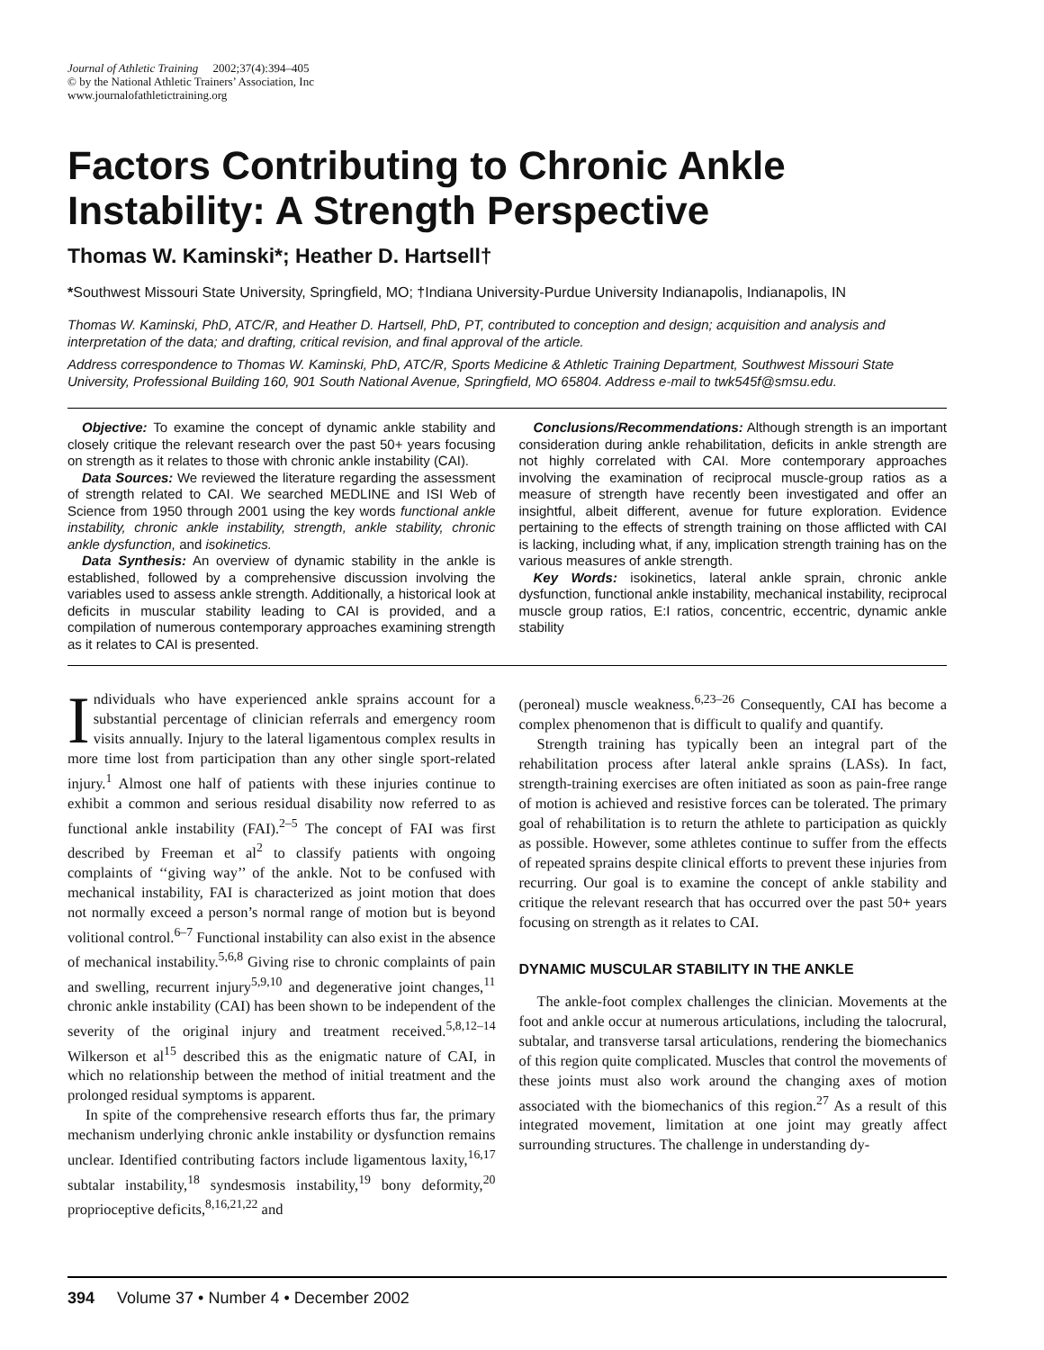Journal of Athletic Training 2002;37(4):394–405
© by the National Athletic Trainers’ Association, Inc
www.journalofathletictraining.org
Factors Contributing to Chronic Ankle Instability: A Strength Perspective
Thomas W. Kaminski*; Heather D. Hartsell†
*Southwest Missouri State University, Springfield, MO; †Indiana University-Purdue University Indianapolis, Indianapolis, IN
Thomas W. Kaminski, PhD, ATC/R, and Heather D. Hartsell, PhD, PT, contributed to conception and design; acquisition and analysis and interpretation of the data; and drafting, critical revision, and final approval of the article.
Address correspondence to Thomas W. Kaminski, PhD, ATC/R, Sports Medicine & Athletic Training Department, Southwest Missouri State University, Professional Building 160, 901 South National Avenue, Springfield, MO 65804. Address e-mail to twk545f@smsu.edu.
Objective: To examine the concept of dynamic ankle stability and closely critique the relevant research over the past 50+ years focusing on strength as it relates to those with chronic ankle instability (CAI).
Data Sources: We reviewed the literature regarding the assessment of strength related to CAI. We searched MEDLINE and ISI Web of Science from 1950 through 2001 using the key words functional ankle instability, chronic ankle instability, strength, ankle stability, chronic ankle dysfunction, and isokinetics.
Data Synthesis: An overview of dynamic stability in the ankle is established, followed by a comprehensive discussion involving the variables used to assess ankle strength. Additionally, a historical look at deficits in muscular stability leading to CAI is provided, and a compilation of numerous contemporary approaches examining strength as it relates to CAI is presented.
Conclusions/Recommendations: Although strength is an important consideration during ankle rehabilitation, deficits in ankle strength are not highly correlated with CAI. More contemporary approaches involving the examination of reciprocal muscle-group ratios as a measure of strength have recently been investigated and offer an insightful, albeit different, avenue for future exploration. Evidence pertaining to the effects of strength training on those afflicted with CAI is lacking, including what, if any, implication strength training has on the various measures of ankle strength.
Key Words: isokinetics, lateral ankle sprain, chronic ankle dysfunction, functional ankle instability, mechanical instability, reciprocal muscle group ratios, E:I ratios, concentric, eccentric, dynamic ankle stability
Individuals who have experienced ankle sprains account for a substantial percentage of clinician referrals and emergency room visits annually. Injury to the lateral ligamentous complex results in more time lost from participation than any other single sport-related injury.<sup>1</sup> Almost one half of patients with these injuries continue to exhibit a common and serious residual disability now referred to as functional ankle instability (FAI).<sup>2–5</sup> The concept of FAI was first described by Freeman et al<sup>2</sup> to classify patients with ongoing complaints of ‘‘giving way’’ of the ankle. Not to be confused with mechanical instability, FAI is characterized as joint motion that does not normally exceed a person’s normal range of motion but is beyond volitional control.<sup>6–7</sup> Functional instability can also exist in the absence of mechanical instability.<sup>5,6,8</sup> Giving rise to chronic complaints of pain and swelling, recurrent injury<sup>5,9,10</sup> and degenerative joint changes,<sup>11</sup> chronic ankle instability (CAI) has been shown to be independent of the severity of the original injury and treatment received.<sup>5,8,12–14</sup> Wilkerson et al<sup>15</sup> described this as the enigmatic nature of CAI, in which no relationship between the method of initial treatment and the prolonged residual symptoms is apparent.
In spite of the comprehensive research efforts thus far, the primary mechanism underlying chronic ankle instability or dysfunction remains unclear. Identified contributing factors include ligamentous laxity,<sup>16,17</sup> subtalar instability,<sup>18</sup> syndesmosis instability,<sup>19</sup> bony deformity,<sup>20</sup> proprioceptive deficits,<sup>8,16,21,22</sup> and
(peroneal) muscle weakness.<sup>6,23–26</sup> Consequently, CAI has become a complex phenomenon that is difficult to qualify and quantify.
Strength training has typically been an integral part of the rehabilitation process after lateral ankle sprains (LASs). In fact, strength-training exercises are often initiated as soon as pain-free range of motion is achieved and resistive forces can be tolerated. The primary goal of rehabilitation is to return the athlete to participation as quickly as possible. However, some athletes continue to suffer from the effects of repeated sprains despite clinical efforts to prevent these injuries from recurring. Our goal is to examine the concept of ankle stability and critique the relevant research that has occurred over the past 50+ years focusing on strength as it relates to CAI.
DYNAMIC MUSCULAR STABILITY IN THE ANKLE
The ankle-foot complex challenges the clinician. Movements at the foot and ankle occur at numerous articulations, including the talocrural, subtalar, and transverse tarsal articulations, rendering the biomechanics of this region quite complicated. Muscles that control the movements of these joints must also work around the changing axes of motion associated with the biomechanics of this region.<sup>27</sup> As a result of this integrated movement, limitation at one joint may greatly affect surrounding structures. The challenge in understanding dy-
394 Volume 37 • Number 4 • December 2002